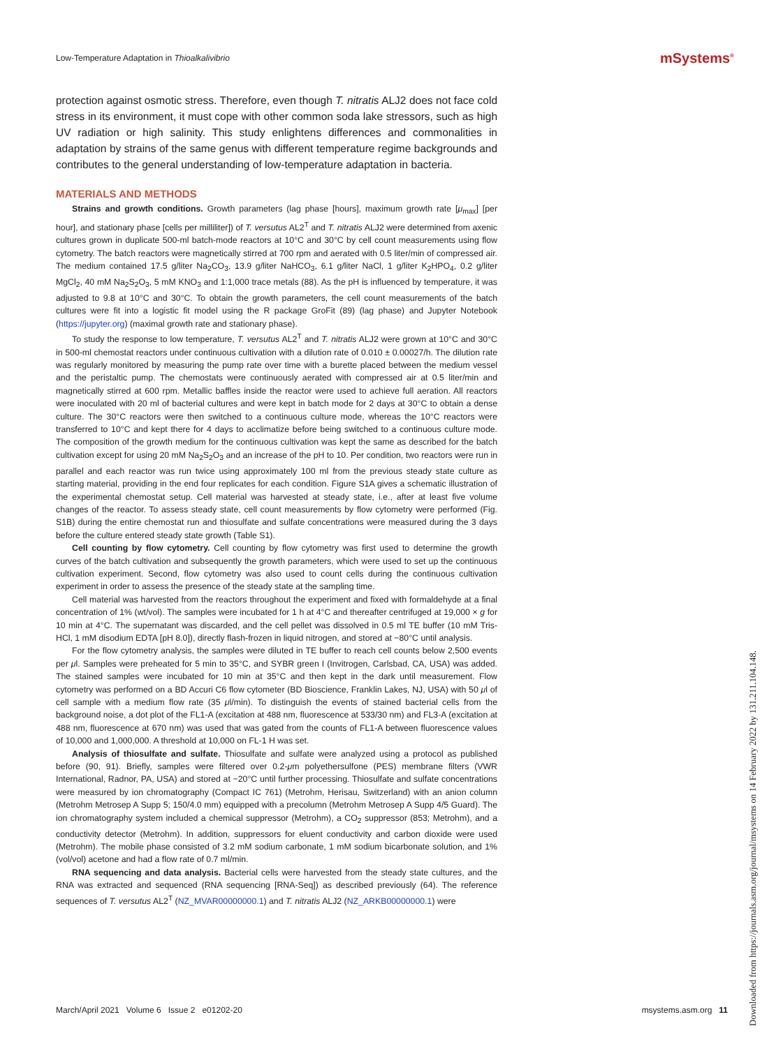Low-Temperature Adaptation in Thioalkalivibrio
mSystems<sup>®</sup>
protection against osmotic stress. Therefore, even though T. nitratis ALJ2 does not face cold stress in its environment, it must cope with other common soda lake stressors, such as high UV radiation or high salinity. This study enlightens differences and commonalities in adaptation by strains of the same genus with different temperature regime backgrounds and contributes to the general understanding of low-temperature adaptation in bacteria.
MATERIALS AND METHODS
Strains and growth conditions. Growth parameters (lag phase [hours], maximum growth rate [μ<sub>max</sub>] [per hour], and stationary phase [cells per milliliter]) of T. versutus AL2<sup>T</sup> and T. nitratis ALJ2 were determined from axenic cultures grown in duplicate 500-ml batch-mode reactors at 10°C and 30°C by cell count measurements using flow cytometry. The batch reactors were magnetically stirred at 700 rpm and aerated with 0.5 liter/min of compressed air. The medium contained 17.5 g/liter Na<sub>2</sub>CO<sub>3</sub>, 13.9 g/liter NaHCO<sub>3</sub>, 6.1 g/liter NaCl, 1 g/liter K<sub>2</sub>HPO<sub>4</sub>, 0.2 g/liter MgCl<sub>2</sub>, 40 mM Na<sub>2</sub>S<sub>2</sub>O<sub>3</sub>, 5 mM KNO<sub>3</sub> and 1:1,000 trace metals (88). As the pH is influenced by temperature, it was adjusted to 9.8 at 10°C and 30°C. To obtain the growth parameters, the cell count measurements of the batch cultures were fit into a logistic fit model using the R package GroFit (89) (lag phase) and Jupyter Notebook (https://jupyter.org) (maximal growth rate and stationary phase).
To study the response to low temperature, T. versutus AL2<sup>T</sup> and T. nitratis ALJ2 were grown at 10°C and 30°C in 500-ml chemostat reactors under continuous cultivation with a dilution rate of 0.010 ± 0.00027/h. The dilution rate was regularly monitored by measuring the pump rate over time with a burette placed between the medium vessel and the peristaltic pump. The chemostats were continuously aerated with compressed air at 0.5 liter/min and magnetically stirred at 600 rpm. Metallic baffles inside the reactor were used to achieve full aeration. All reactors were inoculated with 20 ml of bacterial cultures and were kept in batch mode for 2 days at 30°C to obtain a dense culture. The 30°C reactors were then switched to a continuous culture mode, whereas the 10°C reactors were transferred to 10°C and kept there for 4 days to acclimatize before being switched to a continuous culture mode. The composition of the growth medium for the continuous cultivation was kept the same as described for the batch cultivation except for using 20 mM Na<sub>2</sub>S<sub>2</sub>O<sub>3</sub> and an increase of the pH to 10. Per condition, two reactors were run in parallel and each reactor was run twice using approximately 100 ml from the previous steady state culture as starting material, providing in the end four replicates for each condition. Figure S1A gives a schematic illustration of the experimental chemostat setup. Cell material was harvested at steady state, i.e., after at least five volume changes of the reactor. To assess steady state, cell count measurements by flow cytometry were performed (Fig. S1B) during the entire chemostat run and thiosulfate and sulfate concentrations were measured during the 3 days before the culture entered steady state growth (Table S1).
Cell counting by flow cytometry. Cell counting by flow cytometry was first used to determine the growth curves of the batch cultivation and subsequently the growth parameters, which were used to set up the continuous cultivation experiment. Second, flow cytometry was also used to count cells during the continuous cultivation experiment in order to assess the presence of the steady state at the sampling time.
Cell material was harvested from the reactors throughout the experiment and fixed with formaldehyde at a final concentration of 1% (wt/vol). The samples were incubated for 1 h at 4°C and thereafter centrifuged at 19,000 × g for 10 min at 4°C. The supernatant was discarded, and the cell pellet was dissolved in 0.5 ml TE buffer (10 mM Tris-HCl, 1 mM disodium EDTA [pH 8.0]), directly flash-frozen in liquid nitrogen, and stored at −80°C until analysis.
For the flow cytometry analysis, the samples were diluted in TE buffer to reach cell counts below 2,500 events per μl. Samples were preheated for 5 min to 35°C, and SYBR green I (Invitrogen, Carlsbad, CA, USA) was added. The stained samples were incubated for 10 min at 35°C and then kept in the dark until measurement. Flow cytometry was performed on a BD Accuri C6 flow cytometer (BD Bioscience, Franklin Lakes, NJ, USA) with 50 μl of cell sample with a medium flow rate (35 μl/min). To distinguish the events of stained bacterial cells from the background noise, a dot plot of the FL1-A (excitation at 488 nm, fluorescence at 533/30 nm) and FL3-A (excitation at 488 nm, fluorescence at 670 nm) was used that was gated from the counts of FL1-A between fluorescence values of 10,000 and 1,000,000. A threshold at 10,000 on FL-1 H was set.
Analysis of thiosulfate and sulfate. Thiosulfate and sulfate were analyzed using a protocol as published before (90, 91). Briefly, samples were filtered over 0.2-μm polyethersulfone (PES) membrane filters (VWR International, Radnor, PA, USA) and stored at −20°C until further processing. Thiosulfate and sulfate concentrations were measured by ion chromatography (Compact IC 761) (Metrohm, Herisau, Switzerland) with an anion column (Metrohm Metrosep A Supp 5; 150/4.0 mm) equipped with a precolumn (Metrohm Metrosep A Supp 4/5 Guard). The ion chromatography system included a chemical suppressor (Metrohm), a CO<sub>2</sub> suppressor (853; Metrohm), and a conductivity detector (Metrohm). In addition, suppressors for eluent conductivity and carbon dioxide were used (Metrohm). The mobile phase consisted of 3.2 mM sodium carbonate, 1 mM sodium bicarbonate solution, and 1% (vol/vol) acetone and had a flow rate of 0.7 ml/min.
RNA sequencing and data analysis. Bacterial cells were harvested from the steady state cultures, and the RNA was extracted and sequenced (RNA sequencing [RNA-Seq]) as described previously (64). The reference sequences of T. versutus AL2<sup>T</sup> (NZ_MVAR00000000.1) and T. nitratis ALJ2 (NZ_ARKB00000000.1) were
March/April 2021 Volume 6 Issue 2 e01202-20 msystems.asm.org 11
Downloaded from https://journals.asm.org/journal/msystems on 14 February 2022 by 131.211.104.148.